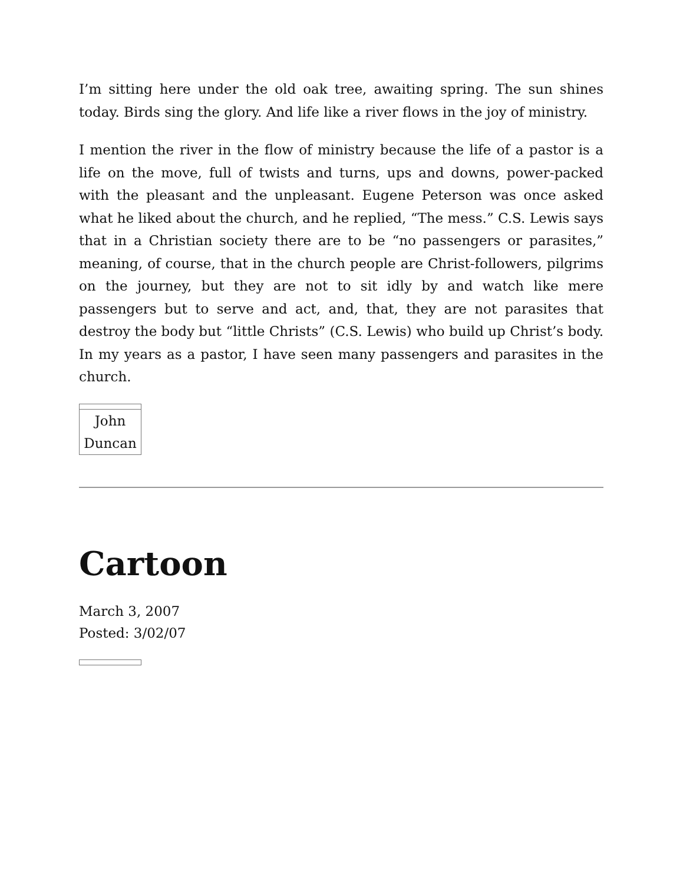I’m sitting here under the old oak tree, awaiting spring. The sun shines today. Birds sing the glory. And life like a river flows in the joy of ministry.
I mention the river in the flow of ministry because the life of a pastor is a life on the move, full of twists and turns, ups and downs, power-packed with the pleasant and the unpleasant. Eugene Peterson was once asked what he liked about the church, and he replied, “The mess.” C.S. Lewis says that in a Christian society there are to be “no passengers or parasites,” meaning, of course, that in the church people are Christ-followers, pilgrims on the journey, but they are not to sit idly by and watch like mere passengers but to serve and act, and, that, they are not parasites that destroy the body but “little Christs” (C.S. Lewis) who build up Christ’s body. In my years as a pastor, I have seen many passengers and parasites in the church.
| John Duncan |
Cartoon
March 3, 2007
Posted: 3/02/07